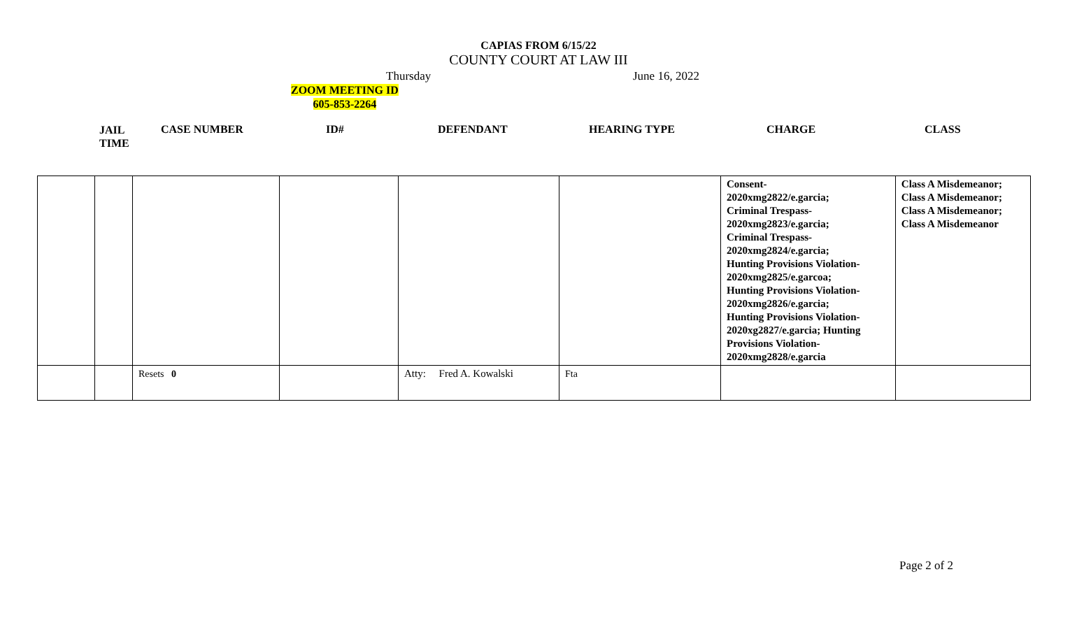CAPIAS FROM 6/15/22
COUNTY COURT AT LAW III
Thursday June 16, 2022
ZOOM MEETING ID
605-853-2264
JAIL
TIME
CASE NUMBER ID# DEFENDANT HEARING TYPE CHARGE CLASS
| | | | | | | Consent- 2020xmg2822/e.garcia; Criminal Trespass- 2020xmg2823/e.garcia; Criminal Trespass- 2020xmg2824/e.garcia; Hunting Provisions Violation- 2020xmg2825/e.garcoa; Hunting Provisions Violation- 2020xmg2826/e.garcia; Hunting Provisions Violation- 2020xg2827/e.garcia; Hunting Provisions Violation- 2020xmg2828/e.garcia | Class A Misdemeanor; Class A Misdemeanor; Class A Misdemeanor; Class A Misdemeanor |
| | | Resets 0 | | Atty: Fred A. Kowalski | Fta | | |
Page 2 of 2